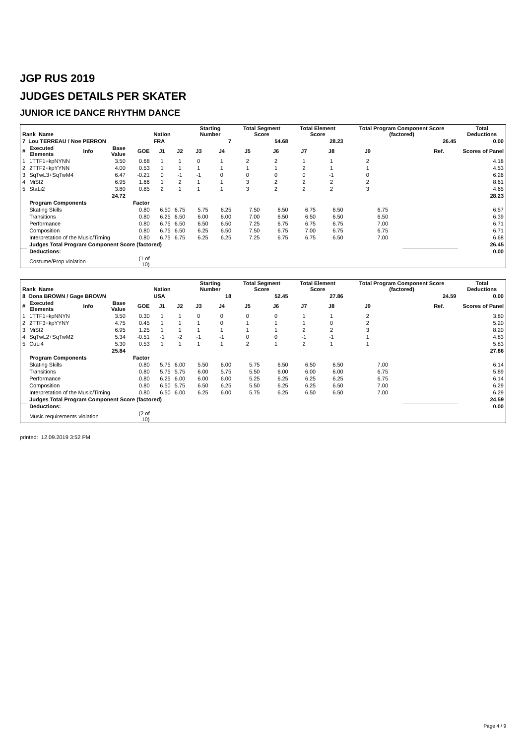JGP RUS 2019
JUDGES DETAILS PER SKATER
JUNIOR ICE DANCE RHYTHM DANCE
| Rank Name | | | | | Nation | | Starting Number | | Total Segment Score | | Total Element Score | | Total Program Component Score (factored) | | | | Total Deductions |
| --- | --- | --- | --- | --- | --- | --- | --- | --- | --- | --- | --- | --- | --- | --- | --- | --- | --- |
| 7 Lou TERREAU / Noe PERRON | | | | | FRA | | 7 | | 54.68 | | 28.23 | | 26.45 | | | | 0.00 |
| # | Executed Elements | Info | Base Value | GOE | J1 | J2 | J3 | J4 | J5 | J6 | J7 | J8 | J9 | | Ref. | Scores of Panel | |
| 1 | 1TTF1+kpNYNN | | 3.50 | 0.68 | 1 | 1 | 0 | 1 | 2 | 2 | 1 | 1 | 2 | | | 4.18 | |
| 2 | 2TTF2+kpYYNN | | 4.00 | 0.53 | 1 | 1 | 1 | 1 | 1 | 1 | 2 | 1 | 1 | | | 4.53 | |
| 3 | SqTwL3+SqTwM4 | | 6.47 | -0.21 | 0 | -1 | -1 | 0 | 0 | 0 | 0 | -1 | 0 | | | 6.26 | |
| 4 | MiSt2 | | 6.95 | 1.66 | 1 | 2 | 1 | 1 | 3 | 2 | 2 | 2 | 2 | | | 8.61 | |
| 5 | StaLi2 | | 3.80 | 0.85 | 2 | 1 | 1 | 1 | 3 | 2 | 2 | 2 | 3 | | | 4.65 | |
| | | | 24.72 | | | | | | | | | | | | | 28.23 | |
| | Program Components | | | Factor | | | | | | | | | | | | | |
| | Skating Skills | | | 0.80 | 6.50 | 6.75 | 5.75 | 6.25 | 7.50 | 6.50 | 6.75 | 6.50 | 6.75 | | | 6.57 | |
| | Transitions | | | 0.80 | 6.25 | 6.50 | 6.00 | 6.00 | 7.00 | 6.50 | 6.50 | 6.50 | 6.50 | | | 6.39 | |
| | Performance | | | 0.80 | 6.75 | 6.50 | 6.50 | 6.50 | 7.25 | 6.75 | 6.75 | 6.75 | 7.00 | | | 6.71 | |
| | Composition | | | 0.80 | 6.75 | 6.50 | 6.25 | 6.50 | 7.50 | 6.75 | 7.00 | 6.75 | 6.75 | | | 6.71 | |
| | Interpretation of the Music/Timing | | | 0.80 | 6.75 | 6.75 | 6.25 | 6.25 | 7.25 | 6.75 | 6.75 | 6.50 | 7.00 | | | 6.68 | |
| | Judges Total Program Component Score (factored) | | | | | | | | | | | | | | | | 26.45 |
| | Deductions: | | | | | | | | | | | | | | | | 0.00 |
| | Costume/Prop violation | | | (1 of 10) | | | | | | | | | | | | | |
| Rank Name | | | | | Nation | | Starting Number | | Total Segment Score | | Total Element Score | | Total Program Component Score (factored) | | | | Total Deductions |
| --- | --- | --- | --- | --- | --- | --- | --- | --- | --- | --- | --- | --- | --- | --- | --- | --- | --- |
| 8 Oona BROWN / Gage BROWN | | | | | USA | | 18 | | 52.45 | | 27.86 | | 24.59 | | | | 0.00 |
| # | Executed Elements | Info | Base Value | GOE | J1 | J2 | J3 | J4 | J5 | J6 | J7 | J8 | J9 | | Ref. | Scores of Panel | |
| 1 | 1TTF1+kpNNYN | | 3.50 | 0.30 | 1 | 1 | 0 | 0 | 0 | 0 | 1 | 1 | 2 | | | 3.80 | |
| 2 | 2TTF3+kpYYNY | | 4.75 | 0.45 | 1 | 1 | 1 | 0 | 1 | 1 | 1 | 0 | 2 | | | 5.20 | |
| 3 | MiSt2 | | 6.95 | 1.25 | 1 | 1 | 1 | 1 | 1 | 1 | 2 | 2 | 3 | | | 8.20 | |
| 4 | SqTwL2+SqTwM2 | | 5.34 | -0.51 | -1 | -2 | -1 | -1 | 0 | 0 | -1 | -1 | 1 | | | 4.83 | |
| 5 | CuLi4 | | 5.30 | 0.53 | 1 | 1 | 1 | 1 | 2 | 1 | 2 | 1 | 1 | | | 5.83 | |
| | | | 25.84 | | | | | | | | | | | | | 27.86 | |
| | Program Components | | | Factor | | | | | | | | | | | | | |
| | Skating Skills | | | 0.80 | 5.75 | 6.00 | 5.50 | 6.00 | 5.75 | 6.50 | 6.50 | 6.50 | 7.00 | | | 6.14 | |
| | Transitions | | | 0.80 | 5.75 | 5.75 | 6.00 | 5.75 | 5.50 | 6.00 | 6.00 | 6.00 | 6.75 | | | 5.89 | |
| | Performance | | | 0.80 | 6.25 | 6.00 | 6.00 | 6.00 | 5.25 | 6.25 | 6.25 | 6.25 | 6.75 | | | 6.14 | |
| | Composition | | | 0.80 | 6.50 | 5.75 | 6.50 | 6.25 | 5.50 | 6.25 | 6.25 | 6.50 | 7.00 | | | 6.29 | |
| | Interpretation of the Music/Timing | | | 0.80 | 6.50 | 6.00 | 6.25 | 6.00 | 5.75 | 6.25 | 6.50 | 6.50 | 7.00 | | | 6.29 | |
| | Judges Total Program Component Score (factored) | | | | | | | | | | | | | | | | 24.59 |
| | Deductions: | | | | | | | | | | | | | | | | 0.00 |
| | Music requirements violation | | | (2 of 10) | | | | | | | | | | | | | |
printed: 12.09.2019 3:52 PM
Page 4 / 9